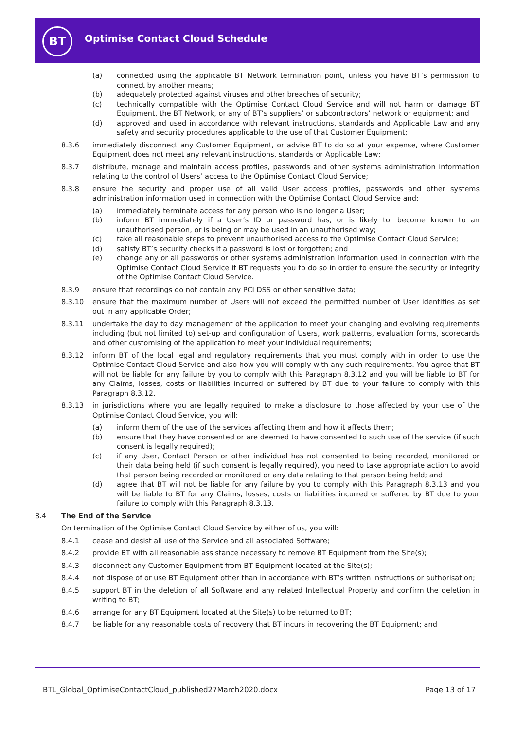BT
Optimise Contact Cloud Schedule
(a) connected using the applicable BT Network termination point, unless you have BT’s permission to connect by another means;
(b) adequately protected against viruses and other breaches of security;
(c) technically compatible with the Optimise Contact Cloud Service and will not harm or damage BT Equipment, the BT Network, or any of BT’s suppliers’ or subcontractors’ network or equipment; and
(d) approved and used in accordance with relevant instructions, standards and Applicable Law and any safety and security procedures applicable to the use of that Customer Equipment;
8.3.6 immediately disconnect any Customer Equipment, or advise BT to do so at your expense, where Customer Equipment does not meet any relevant instructions, standards or Applicable Law;
8.3.7 distribute, manage and maintain access profiles, passwords and other systems administration information relating to the control of Users’ access to the Optimise Contact Cloud Service;
8.3.8 ensure the security and proper use of all valid User access profiles, passwords and other systems administration information used in connection with the Optimise Contact Cloud Service and:
(a) immediately terminate access for any person who is no longer a User;
(b) inform BT immediately if a User’s ID or password has, or is likely to, become known to an unauthorised person, or is being or may be used in an unauthorised way;
(c) take all reasonable steps to prevent unauthorised access to the Optimise Contact Cloud Service;
(d) satisfy BT’s security checks if a password is lost or forgotten; and
(e) change any or all passwords or other systems administration information used in connection with the Optimise Contact Cloud Service if BT requests you to do so in order to ensure the security or integrity of the Optimise Contact Cloud Service.
8.3.9 ensure that recordings do not contain any PCI DSS or other sensitive data;
8.3.10 ensure that the maximum number of Users will not exceed the permitted number of User identities as set out in any applicable Order;
8.3.11 undertake the day to day management of the application to meet your changing and evolving requirements including (but not limited to) set-up and configuration of Users, work patterns, evaluation forms, scorecards and other customising of the application to meet your individual requirements;
8.3.12 inform BT of the local legal and regulatory requirements that you must comply with in order to use the Optimise Contact Cloud Service and also how you will comply with any such requirements. You agree that BT will not be liable for any failure by you to comply with this Paragraph 8.3.12 and you will be liable to BT for any Claims, losses, costs or liabilities incurred or suffered by BT due to your failure to comply with this Paragraph 8.3.12.
8.3.13 in jurisdictions where you are legally required to make a disclosure to those affected by your use of the Optimise Contact Cloud Service, you will:
(a) inform them of the use of the services affecting them and how it affects them;
(b) ensure that they have consented or are deemed to have consented to such use of the service (if such consent is legally required);
(c) if any User, Contact Person or other individual has not consented to being recorded, monitored or their data being held (if such consent is legally required), you need to take appropriate action to avoid that person being recorded or monitored or any data relating to that person being held; and
(d) agree that BT will not be liable for any failure by you to comply with this Paragraph 8.3.13 and you will be liable to BT for any Claims, losses, costs or liabilities incurred or suffered by BT due to your failure to comply with this Paragraph 8.3.13.
8.4 The End of the Service
On termination of the Optimise Contact Cloud Service by either of us, you will:
8.4.1 cease and desist all use of the Service and all associated Software;
8.4.2 provide BT with all reasonable assistance necessary to remove BT Equipment from the Site(s);
8.4.3 disconnect any Customer Equipment from BT Equipment located at the Site(s);
8.4.4 not dispose of or use BT Equipment other than in accordance with BT’s written instructions or authorisation;
8.4.5 support BT in the deletion of all Software and any related Intellectual Property and confirm the deletion in writing to BT;
8.4.6 arrange for any BT Equipment located at the Site(s) to be returned to BT;
8.4.7 be liable for any reasonable costs of recovery that BT incurs in recovering the BT Equipment; and
BTL_Global_OptimiseContactCloud_published27March2020.docx
Page 13 of 17